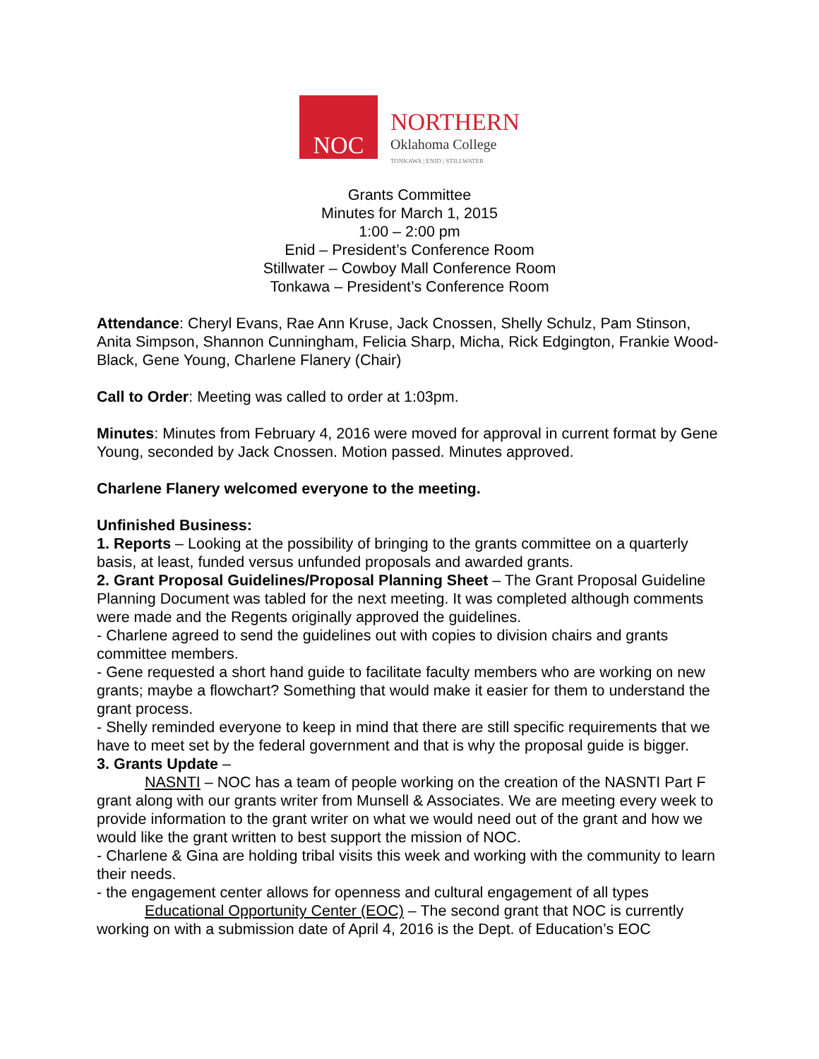NOC
NORTHERN
Oklahoma College
TONKAWA | ENID | STILLWATER
Grants Committee
Minutes for March 1, 2015
1:00 – 2:00 pm
Enid – President’s Conference Room
Stillwater – Cowboy Mall Conference Room
Tonkawa – President’s Conference Room
Attendance: Cheryl Evans, Rae Ann Kruse, Jack Cnossen, Shelly Schulz, Pam Stinson, Anita Simpson, Shannon Cunningham, Felicia Sharp, Micha, Rick Edgington, Frankie Wood-Black, Gene Young, Charlene Flanery (Chair)
Call to Order: Meeting was called to order at 1:03pm.
Minutes: Minutes from February 4, 2016 were moved for approval in current format by Gene Young, seconded by Jack Cnossen. Motion passed. Minutes approved.
Charlene Flanery welcomed everyone to the meeting.
Unfinished Business:
1. Reports – Looking at the possibility of bringing to the grants committee on a quarterly basis, at least, funded versus unfunded proposals and awarded grants.
2. Grant Proposal Guidelines/Proposal Planning Sheet – The Grant Proposal Guideline Planning Document was tabled for the next meeting. It was completed although comments were made and the Regents originally approved the guidelines.
- Charlene agreed to send the guidelines out with copies to division chairs and grants committee members.
- Gene requested a short hand guide to facilitate faculty members who are working on new grants; maybe a flowchart? Something that would make it easier for them to understand the grant process.
- Shelly reminded everyone to keep in mind that there are still specific requirements that we have to meet set by the federal government and that is why the proposal guide is bigger.
3. Grants Update –
NASNTI – NOC has a team of people working on the creation of the NASNTI Part F grant along with our grants writer from Munsell & Associates. We are meeting every week to provide information to the grant writer on what we would need out of the grant and how we would like the grant written to best support the mission of NOC.
- Charlene & Gina are holding tribal visits this week and working with the community to learn their needs.
- the engagement center allows for openness and cultural engagement of all types
Educational Opportunity Center (EOC) – The second grant that NOC is currently working on with a submission date of April 4, 2016 is the Dept. of Education’s EOC